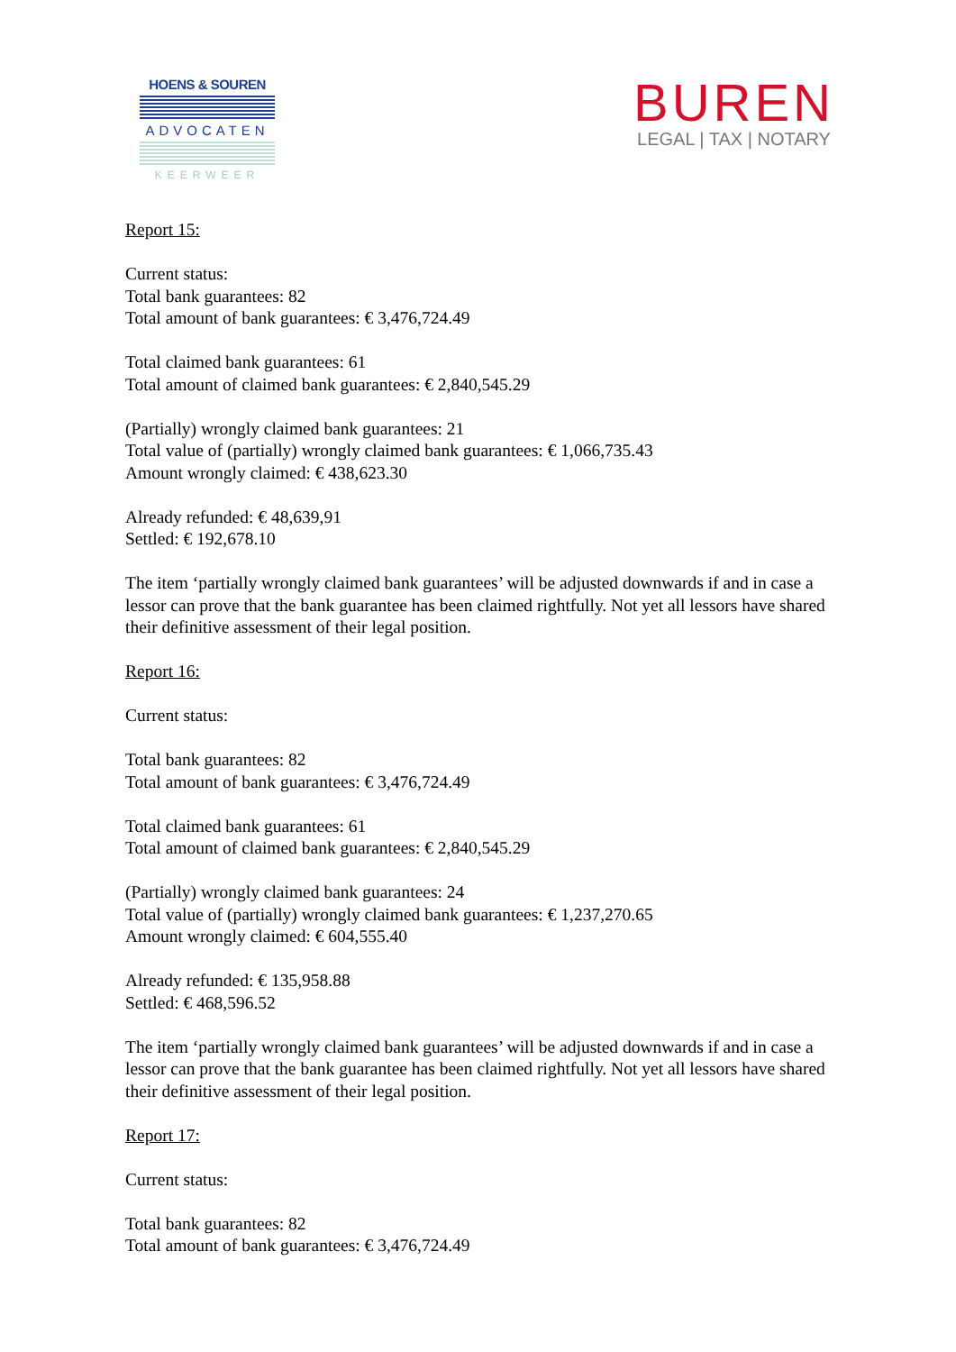HOENS & SOUREN
ADVOCATEN
KEERWEER
BUREN
LEGAL | TAX | NOTARY
Report 15:
Current status:
Total bank guarantees: 82
Total amount of bank guarantees: € 3,476,724.49
Total claimed bank guarantees: 61
Total amount of claimed bank guarantees: € 2,840,545.29
(Partially) wrongly claimed bank guarantees: 21
Total value of (partially) wrongly claimed bank guarantees: € 1,066,735.43
Amount wrongly claimed: € 438,623.30
Already refunded: € 48,639,91
Settled: € 192,678.10
The item ‘partially wrongly claimed bank guarantees’ will be adjusted downwards if and in case a lessor can prove that the bank guarantee has been claimed rightfully. Not yet all lessors have shared their definitive assessment of their legal position.
Report 16:
Current status:
Total bank guarantees: 82
Total amount of bank guarantees: € 3,476,724.49
Total claimed bank guarantees: 61
Total amount of claimed bank guarantees: € 2,840,545.29
(Partially) wrongly claimed bank guarantees: 24
Total value of (partially) wrongly claimed bank guarantees: € 1,237,270.65
Amount wrongly claimed: € 604,555.40
Already refunded: € 135,958.88
Settled: € 468,596.52
The item ‘partially wrongly claimed bank guarantees’ will be adjusted downwards if and in case a lessor can prove that the bank guarantee has been claimed rightfully. Not yet all lessors have shared their definitive assessment of their legal position.
Report 17:
Current status:
Total bank guarantees: 82
Total amount of bank guarantees: € 3,476,724.49